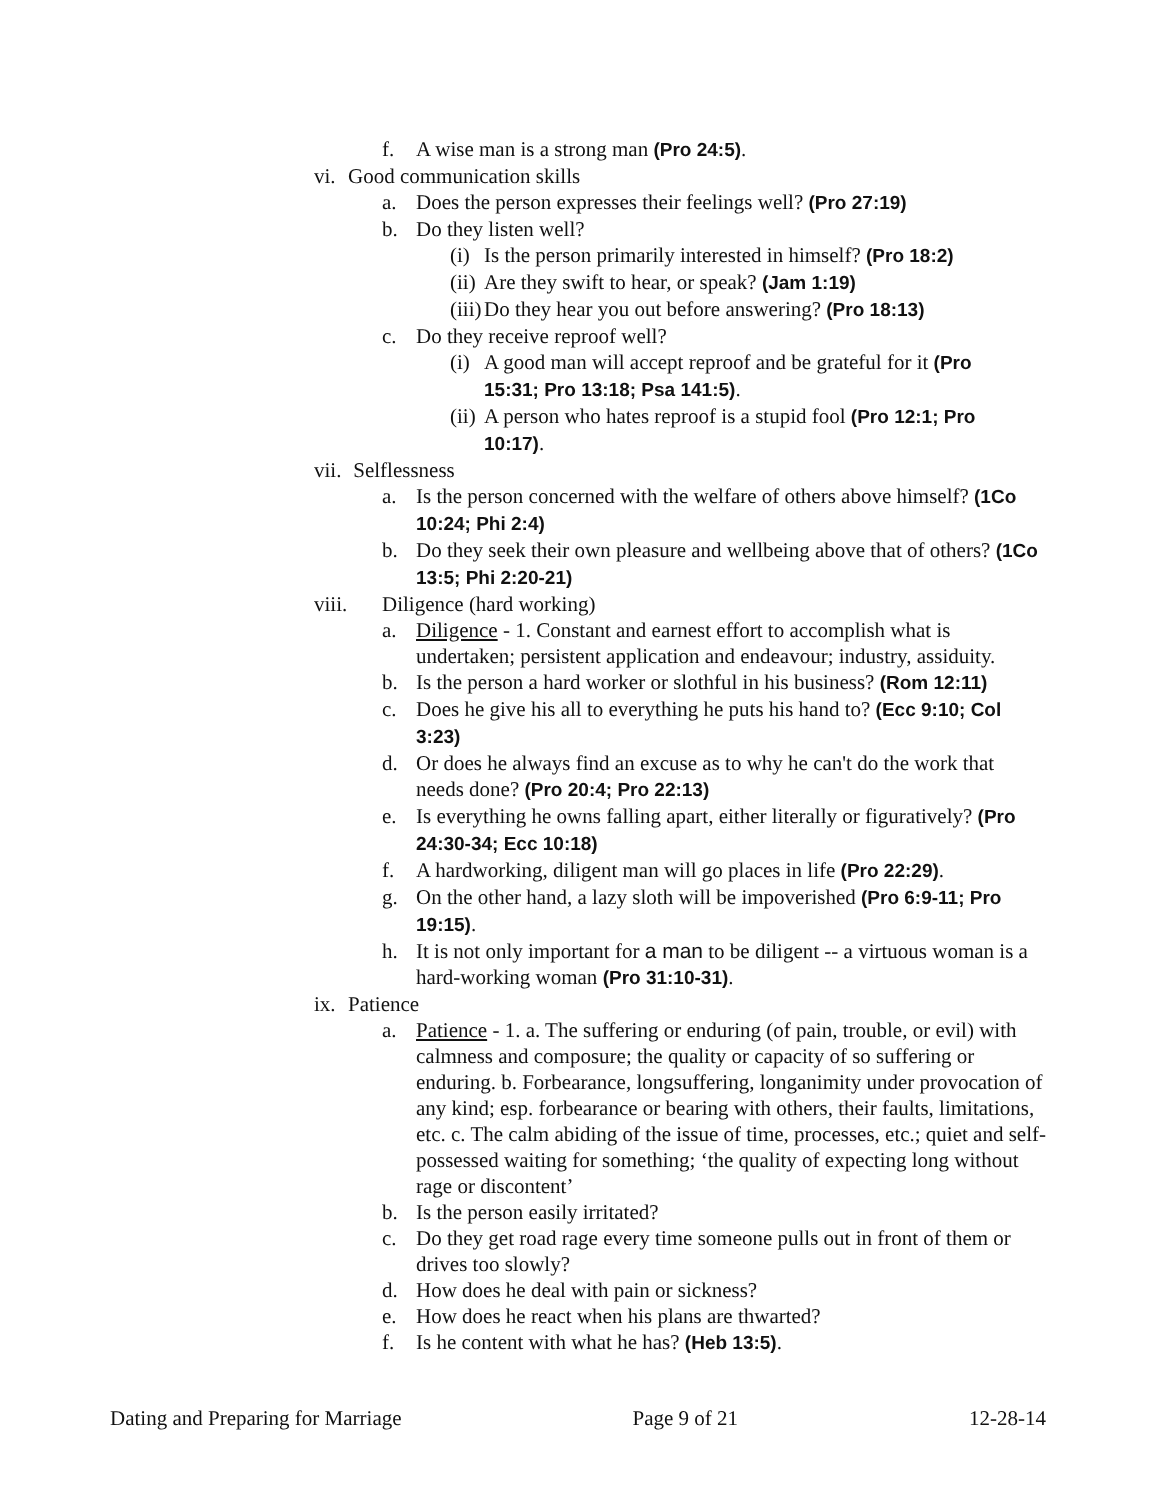f. A wise man is a strong man (Pro 24:5).
vi. Good communication skills
a. Does the person expresses their feelings well? (Pro 27:19)
b. Do they listen well?
(i) Is the person primarily interested in himself? (Pro 18:2)
(ii) Are they swift to hear, or speak? (Jam 1:19)
(iii) Do they hear you out before answering? (Pro 18:13)
c. Do they receive reproof well?
(i) A good man will accept reproof and be grateful for it (Pro 15:31; Pro 13:18; Psa 141:5).
(ii) A person who hates reproof is a stupid fool (Pro 12:1; Pro 10:17).
vii. Selflessness
a. Is the person concerned with the welfare of others above himself? (1Co 10:24; Phi 2:4)
b. Do they seek their own pleasure and wellbeing above that of others? (1Co 13:5; Phi 2:20-21)
viii. Diligence (hard working)
a. Diligence - 1. Constant and earnest effort to accomplish what is undertaken; persistent application and endeavour; industry, assiduity.
b. Is the person a hard worker or slothful in his business? (Rom 12:11)
c. Does he give his all to everything he puts his hand to? (Ecc 9:10; Col 3:23)
d. Or does he always find an excuse as to why he can't do the work that needs done? (Pro 20:4; Pro 22:13)
e. Is everything he owns falling apart, either literally or figuratively? (Pro 24:30-34; Ecc 10:18)
f. A hardworking, diligent man will go places in life (Pro 22:29).
g. On the other hand, a lazy sloth will be impoverished (Pro 6:9-11; Pro 19:15).
h. It is not only important for a man to be diligent -- a virtuous woman is a hard-working woman (Pro 31:10-31).
ix. Patience
a. Patience - 1. a. The suffering or enduring (of pain, trouble, or evil) with calmness and composure; the quality or capacity of so suffering or enduring. b. Forbearance, longsuffering, longanimity under provocation of any kind; esp. forbearance or bearing with others, their faults, limitations, etc. c. The calm abiding of the issue of time, processes, etc.; quiet and self-possessed waiting for something; ‘the quality of expecting long without rage or discontent’
b. Is the person easily irritated?
c. Do they get road rage every time someone pulls out in front of them or drives too slowly?
d. How does he deal with pain or sickness?
e. How does he react when his plans are thwarted?
f. Is he content with what he has? (Heb 13:5).
Dating and Preparing for Marriage Page 9 of 21 12-28-14